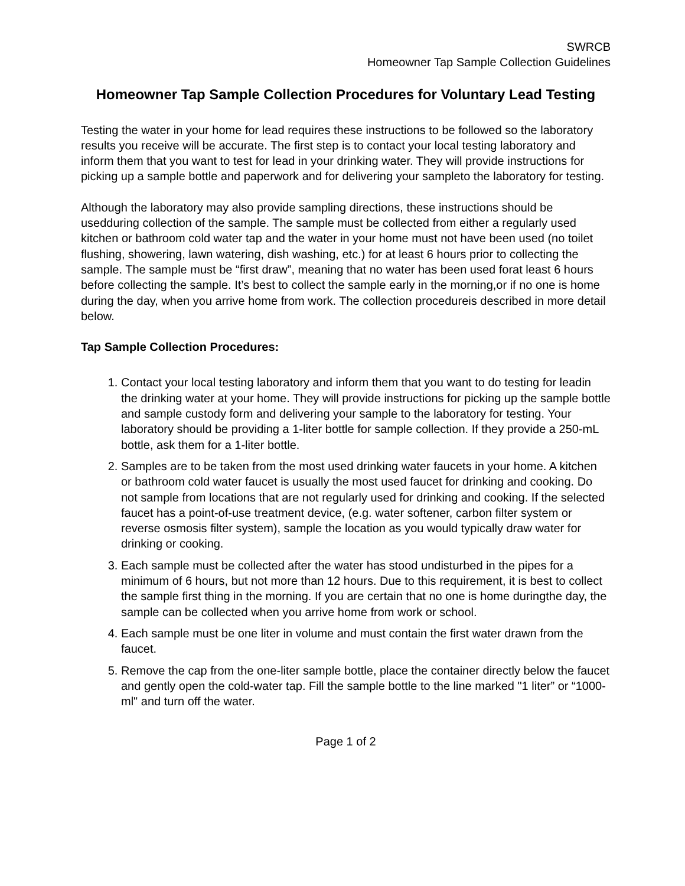SWRCB
Homeowner Tap Sample Collection Guidelines
Homeowner Tap Sample Collection Procedures for Voluntary Lead Testing
Testing the water in your home for lead requires these instructions to be followed so the laboratory results you receive will be accurate. The first step is to contact your local testing laboratory and inform them that you want to test for lead in your drinking water. They will provide instructions for picking up a sample bottle and paperwork and for delivering your sampleto the laboratory for testing.
Although the laboratory may also provide sampling directions, these instructions should be usedduring collection of the sample. The sample must be collected from either a regularly used kitchen or bathroom cold water tap and the water in your home must not have been used (no toilet flushing, showering, lawn watering, dish washing, etc.) for at least 6 hours prior to collecting the sample. The sample must be “first draw”, meaning that no water has been used forat least 6 hours before collecting the sample. It’s best to collect the sample early in the morning,or if no one is home during the day, when you arrive home from work. The collection procedureis described in more detail below.
Tap Sample Collection Procedures:
1. Contact your local testing laboratory and inform them that you want to do testing for leadin the drinking water at your home. They will provide instructions for picking up the sample bottle and sample custody form and delivering your sample to the laboratory for testing. Your laboratory should be providing a 1-liter bottle for sample collection. If they provide a 250-mL bottle, ask them for a 1-liter bottle.
2. Samples are to be taken from the most used drinking water faucets in your home. A kitchen or bathroom cold water faucet is usually the most used faucet for drinking and cooking. Do not sample from locations that are not regularly used for drinking and cooking. If the selected faucet has a point-of-use treatment device, (e.g. water softener, carbon filter system or reverse osmosis filter system), sample the location as you would typically draw water for drinking or cooking.
3. Each sample must be collected after the water has stood undisturbed in the pipes for a minimum of 6 hours, but not more than 12 hours. Due to this requirement, it is best to collect the sample first thing in the morning. If you are certain that no one is home duringthe day, the sample can be collected when you arrive home from work or school.
4. Each sample must be one liter in volume and must contain the first water drawn from the faucet.
5. Remove the cap from the one-liter sample bottle, place the container directly below the faucet and gently open the cold-water tap. Fill the sample bottle to the line marked "1 liter” or “1000-ml" and turn off the water.
Page 1 of 2